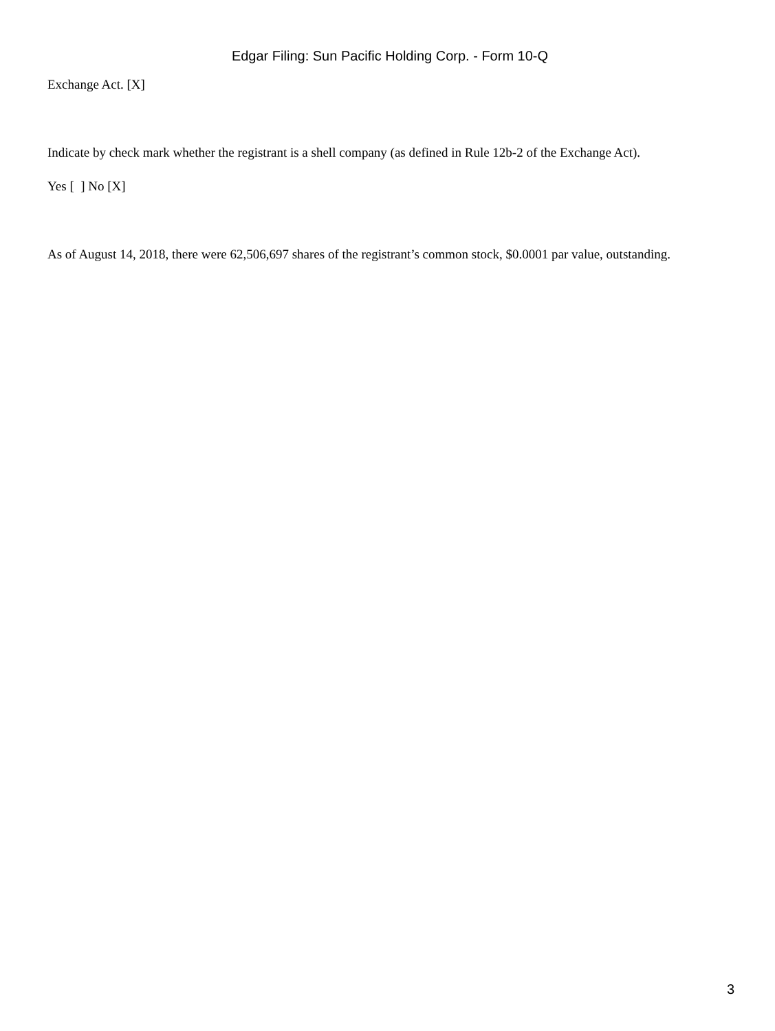Edgar Filing: Sun Pacific Holding Corp. - Form 10-Q
Exchange Act. [X]
Indicate by check mark whether the registrant is a shell company (as defined in Rule 12b-2 of the Exchange Act).
Yes [ ] No [X]
As of August 14, 2018, there were 62,506,697 shares of the registrant’s common stock, $0.0001 par value, outstanding.
3